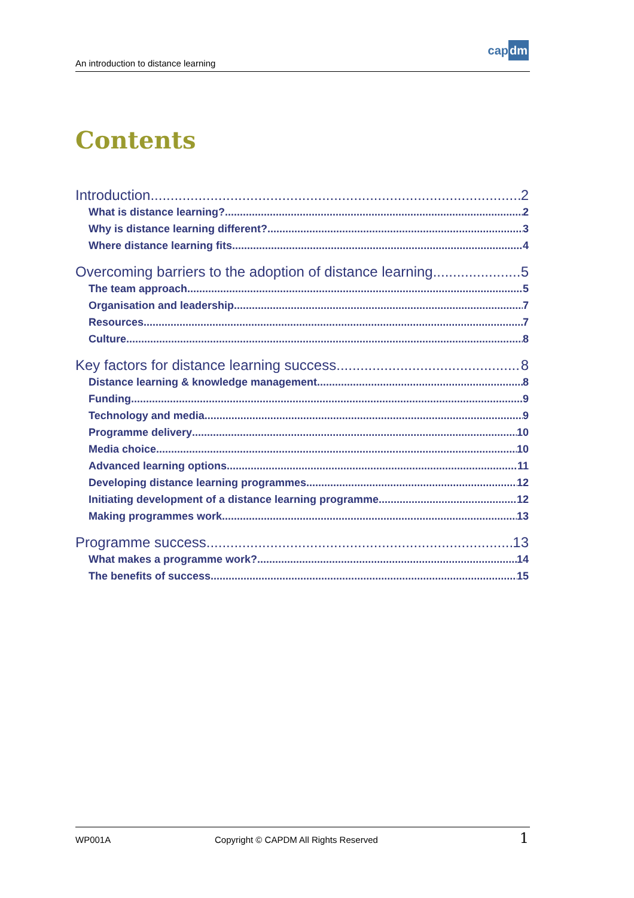An introduction to distance learning
capdm
Contents
Introduction 2
What is distance learning? 2
Why is distance learning different? 3
Where distance learning fits 4
Overcoming barriers to the adoption of distance learning 5
The team approach 5
Organisation and leadership 7
Resources 7
Culture 8
Key factors for distance learning success 8
Distance learning & knowledge management 8
Funding 9
Technology and media 9
Programme delivery 10
Media choice 10
Advanced learning options 11
Developing distance learning programmes 12
Initiating development of a distance learning programme 12
Making programmes work 13
Programme success 13
What makes a programme work? 14
The benefits of success 15
WP001A
Copyright © CAPDM All Rights Reserved
1